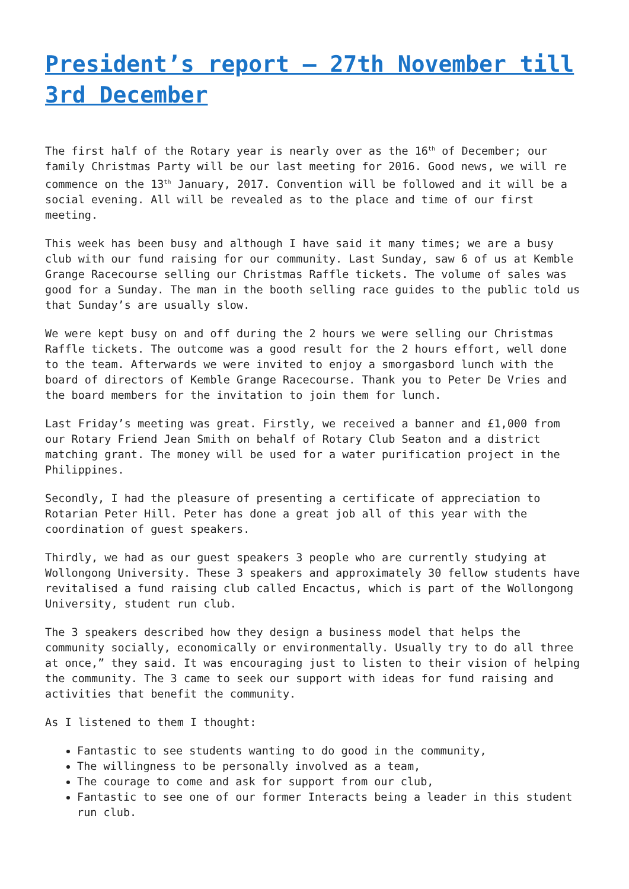President’s report – 27th November till 3rd December
The first half of the Rotary year is nearly over as the 16<sup>th</sup> of December; our family Christmas Party will be our last meeting for 2016. Good news, we will re commence on the 13<sup>th</sup> January, 2017. Convention will be followed and it will be a social evening. All will be revealed as to the place and time of our first meeting.
This week has been busy and although I have said it many times; we are a busy club with our fund raising for our community. Last Sunday, saw 6 of us at Kemble Grange Racecourse selling our Christmas Raffle tickets. The volume of sales was good for a Sunday. The man in the booth selling race guides to the public told us that Sunday’s are usually slow.
We were kept busy on and off during the 2 hours we were selling our Christmas Raffle tickets. The outcome was a good result for the 2 hours effort, well done to the team. Afterwards we were invited to enjoy a smorgasbord lunch with the board of directors of Kemble Grange Racecourse. Thank you to Peter De Vries and the board members for the invitation to join them for lunch.
Last Friday’s meeting was great. Firstly, we received a banner and £1,000 from our Rotary Friend Jean Smith on behalf of Rotary Club Seaton and a district matching grant. The money will be used for a water purification project in the Philippines.
Secondly, I had the pleasure of presenting a certificate of appreciation to Rotarian Peter Hill. Peter has done a great job all of this year with the coordination of guest speakers.
Thirdly, we had as our guest speakers 3 people who are currently studying at Wollongong University. These 3 speakers and approximately 30 fellow students have revitalised a fund raising club called Encactus, which is part of the Wollongong University, student run club.
The 3 speakers described how they design a business model that helps the community socially, economically or environmentally. Usually try to do all three at once,” they said. It was encouraging just to listen to their vision of helping the community. The 3 came to seek our support with ideas for fund raising and activities that benefit the community.
As I listened to them I thought:
Fantastic to see students wanting to do good in the community,
The willingness to be personally involved as a team,
The courage to come and ask for support from our club,
Fantastic to see one of our former Interacts being a leader in this student run club.